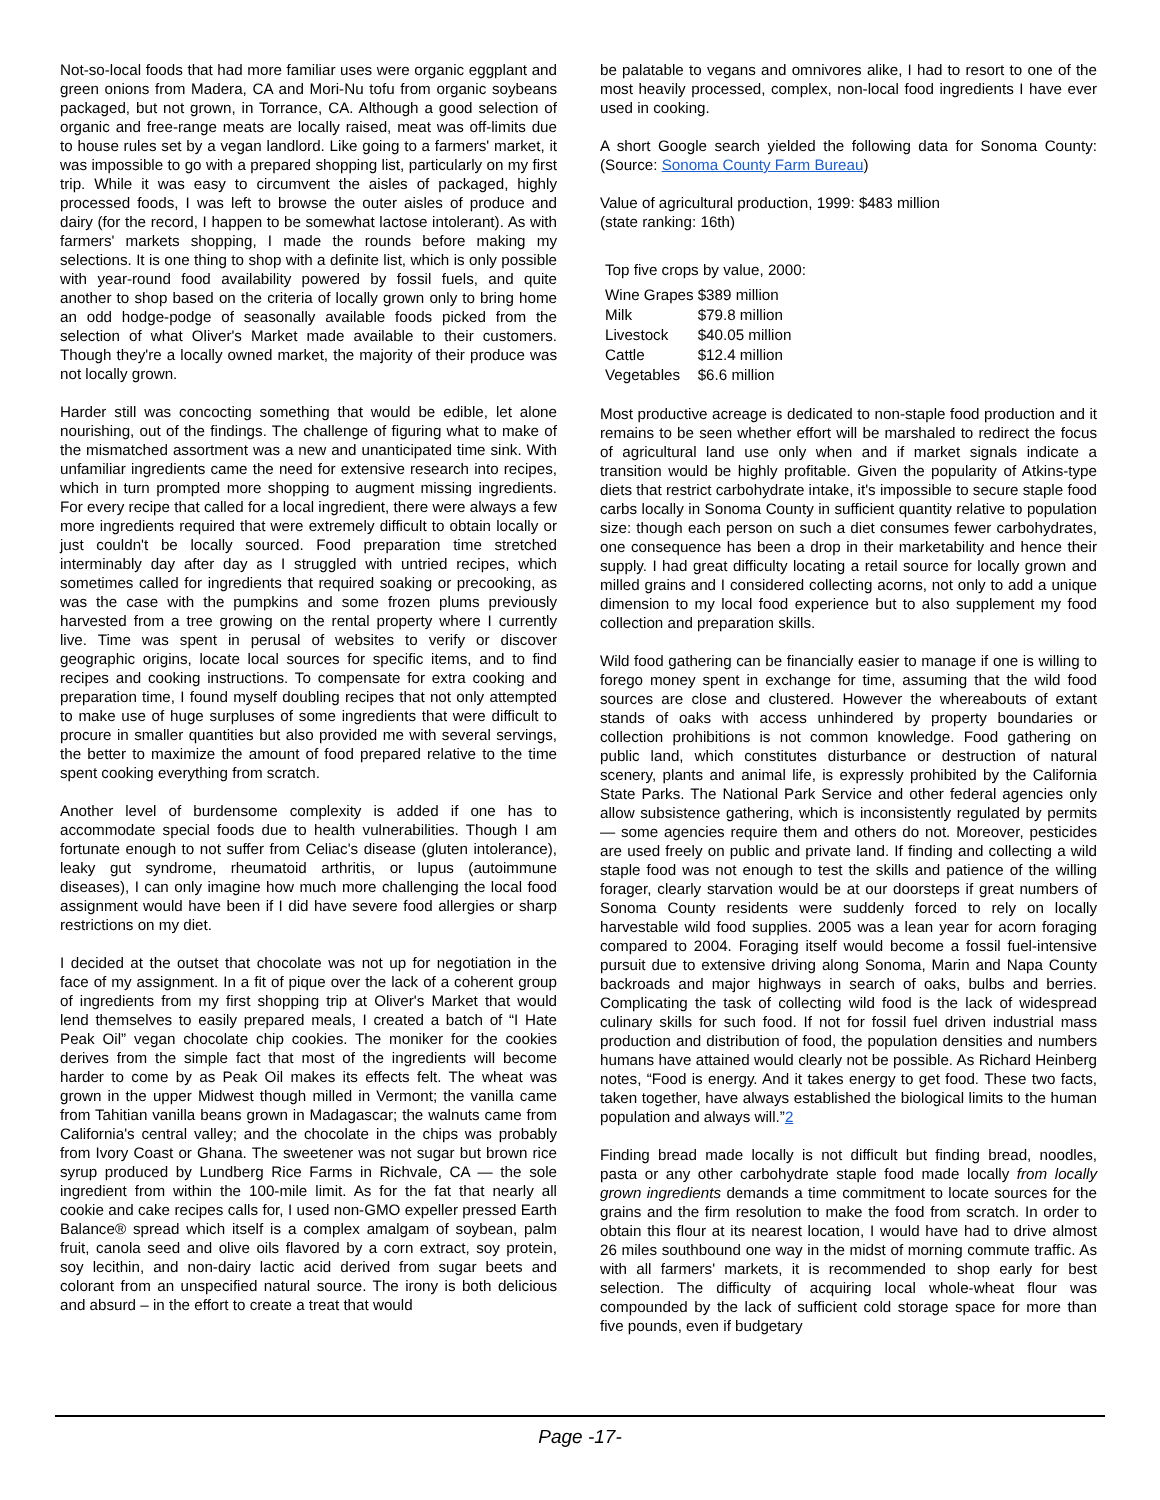Not-so-local foods that had more familiar uses were organic eggplant and green onions from Madera, CA and Mori-Nu tofu from organic soybeans packaged, but not grown, in Torrance, CA. Although a good selection of organic and free-range meats are locally raised, meat was off-limits due to house rules set by a vegan landlord. Like going to a farmers' market, it was impossible to go with a prepared shopping list, particularly on my first trip. While it was easy to circumvent the aisles of packaged, highly processed foods, I was left to browse the outer aisles of produce and dairy (for the record, I happen to be somewhat lactose intolerant). As with farmers' markets shopping, I made the rounds before making my selections. It is one thing to shop with a definite list, which is only possible with year-round food availability powered by fossil fuels, and quite another to shop based on the criteria of locally grown only to bring home an odd hodge-podge of seasonally available foods picked from the selection of what Oliver's Market made available to their customers. Though they're a locally owned market, the majority of their produce was not locally grown.
Harder still was concocting something that would be edible, let alone nourishing, out of the findings. The challenge of figuring what to make of the mismatched assortment was a new and unanticipated time sink. With unfamiliar ingredients came the need for extensive research into recipes, which in turn prompted more shopping to augment missing ingredients. For every recipe that called for a local ingredient, there were always a few more ingredients required that were extremely difficult to obtain locally or just couldn't be locally sourced. Food preparation time stretched interminably day after day as I struggled with untried recipes, which sometimes called for ingredients that required soaking or precooking, as was the case with the pumpkins and some frozen plums previously harvested from a tree growing on the rental property where I currently live. Time was spent in perusal of websites to verify or discover geographic origins, locate local sources for specific items, and to find recipes and cooking instructions. To compensate for extra cooking and preparation time, I found myself doubling recipes that not only attempted to make use of huge surpluses of some ingredients that were difficult to procure in smaller quantities but also provided me with several servings, the better to maximize the amount of food prepared relative to the time spent cooking everything from scratch.
Another level of burdensome complexity is added if one has to accommodate special foods due to health vulnerabilities. Though I am fortunate enough to not suffer from Celiac's disease (gluten intolerance), leaky gut syndrome, rheumatoid arthritis, or lupus (autoimmune diseases), I can only imagine how much more challenging the local food assignment would have been if I did have severe food allergies or sharp restrictions on my diet.
I decided at the outset that chocolate was not up for negotiation in the face of my assignment. In a fit of pique over the lack of a coherent group of ingredients from my first shopping trip at Oliver's Market that would lend themselves to easily prepared meals, I created a batch of “I Hate Peak Oil” vegan chocolate chip cookies. The moniker for the cookies derives from the simple fact that most of the ingredients will become harder to come by as Peak Oil makes its effects felt. The wheat was grown in the upper Midwest though milled in Vermont; the vanilla came from Tahitian vanilla beans grown in Madagascar; the walnuts came from California's central valley; and the chocolate in the chips was probably from Ivory Coast or Ghana. The sweetener was not sugar but brown rice syrup produced by Lundberg Rice Farms in Richvale, CA — the sole ingredient from within the 100-mile limit. As for the fat that nearly all cookie and cake recipes calls for, I used non-GMO expeller pressed Earth Balance® spread which itself is a complex amalgam of soybean, palm fruit, canola seed and olive oils flavored by a corn extract, soy protein, soy lecithin, and non-dairy lactic acid derived from sugar beets and colorant from an unspecified natural source. The irony is both delicious and absurd – in the effort to create a treat that would
be palatable to vegans and omnivores alike, I had to resort to one of the most heavily processed, complex, non-local food ingredients I have ever used in cooking.
A short Google search yielded the following data for Sonoma County: (Source: Sonoma County Farm Bureau)
Value of agricultural production, 1999: $483 million
(state ranking: 16th)
Top five crops by value, 2000:
| Wine Grapes | $389 million |
| Milk | $79.8 million |
| Livestock | $40.05 million |
| Cattle | $12.4 million |
| Vegetables | $6.6 million |
Most productive acreage is dedicated to non-staple food production and it remains to be seen whether effort will be marshaled to redirect the focus of agricultural land use only when and if market signals indicate a transition would be highly profitable. Given the popularity of Atkins-type diets that restrict carbohydrate intake, it's impossible to secure staple food carbs locally in Sonoma County in sufficient quantity relative to population size: though each person on such a diet consumes fewer carbohydrates, one consequence has been a drop in their marketability and hence their supply. I had great difficulty locating a retail source for locally grown and milled grains and I considered collecting acorns, not only to add a unique dimension to my local food experience but to also supplement my food collection and preparation skills.
Wild food gathering can be financially easier to manage if one is willing to forego money spent in exchange for time, assuming that the wild food sources are close and clustered. However the whereabouts of extant stands of oaks with access unhindered by property boundaries or collection prohibitions is not common knowledge. Food gathering on public land, which constitutes disturbance or destruction of natural scenery, plants and animal life, is expressly prohibited by the California State Parks. The National Park Service and other federal agencies only allow subsistence gathering, which is inconsistently regulated by permits — some agencies require them and others do not. Moreover, pesticides are used freely on public and private land. If finding and collecting a wild staple food was not enough to test the skills and patience of the willing forager, clearly starvation would be at our doorsteps if great numbers of Sonoma County residents were suddenly forced to rely on locally harvestable wild food supplies. 2005 was a lean year for acorn foraging compared to 2004. Foraging itself would become a fossil fuel-intensive pursuit due to extensive driving along Sonoma, Marin and Napa County backroads and major highways in search of oaks, bulbs and berries. Complicating the task of collecting wild food is the lack of widespread culinary skills for such food. If not for fossil fuel driven industrial mass production and distribution of food, the population densities and numbers humans have attained would clearly not be possible. As Richard Heinberg notes, “Food is energy. And it takes energy to get food. These two facts, taken together, have always established the biological limits to the human population and always will.”2
Finding bread made locally is not difficult but finding bread, noodles, pasta or any other carbohydrate staple food made locally from locally grown ingredients demands a time commitment to locate sources for the grains and the firm resolution to make the food from scratch. In order to obtain this flour at its nearest location, I would have had to drive almost 26 miles southbound one way in the midst of morning commute traffic. As with all farmers' markets, it is recommended to shop early for best selection. The difficulty of acquiring local whole-wheat flour was compounded by the lack of sufficient cold storage space for more than five pounds, even if budgetary
Page -17-